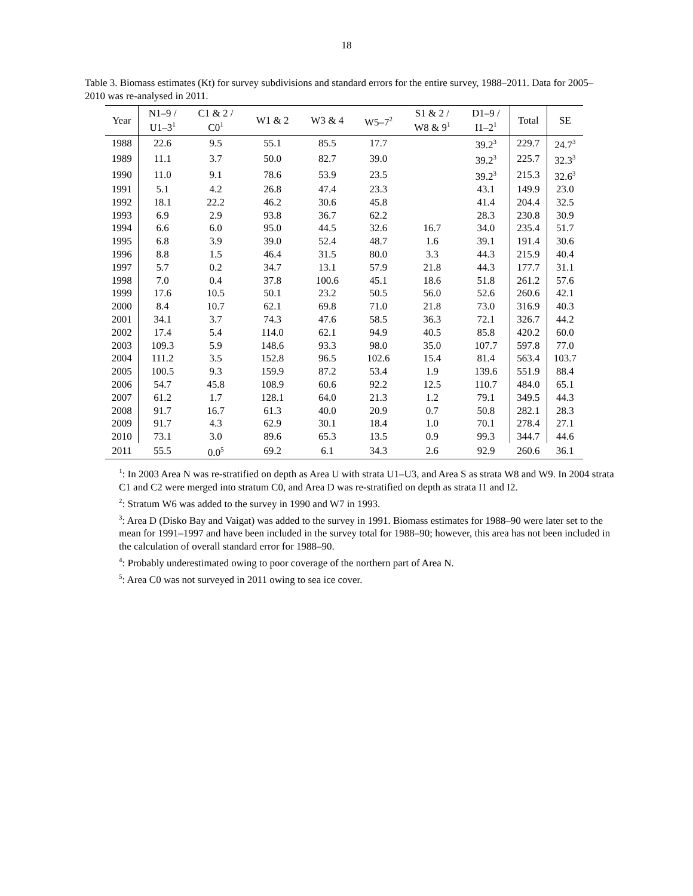18
Table 3. Biomass estimates (Kt) for survey subdivisions and standard errors for the entire survey, 1988–2011. Data for 2005–2010 was re-analysed in 2011.
| Year | N1–9 / U1–3<sup>1</sup> | C1 & 2 / C0<sup>1</sup> | W1 & 2 | W3 & 4 | W5–7<sup>2</sup> | S1 & 2 / W8 & 9<sup>1</sup> | D1–9 / I1–2<sup>1</sup> | Total | SE |
| --- | --- | --- | --- | --- | --- | --- | --- | --- | --- |
| 1988 | 22.6 | 9.5 | 55.1 | 85.5 | 17.7 | | 39.2<sup>3</sup> | 229.7 | 24.7<sup>3</sup> |
| 1989 | 11.1 | 3.7 | 50.0 | 82.7 | 39.0 | | 39.2<sup>3</sup> | 225.7 | 32.3<sup>3</sup> |
| 1990 | 11.0 | 9.1 | 78.6 | 53.9 | 23.5 | | 39.2<sup>3</sup> | 215.3 | 32.6<sup>3</sup> |
| 1991 | 5.1 | 4.2 | 26.8 | 47.4 | 23.3 | | 43.1 | 149.9 | 23.0 |
| 1992 | 18.1 | 22.2 | 46.2 | 30.6 | 45.8 | | 41.4 | 204.4 | 32.5 |
| 1993 | 6.9 | 2.9 | 93.8 | 36.7 | 62.2 | | 28.3 | 230.8 | 30.9 |
| 1994 | 6.6 | 6.0 | 95.0 | 44.5 | 32.6 | 16.7 | 34.0 | 235.4 | 51.7 |
| 1995 | 6.8 | 3.9 | 39.0 | 52.4 | 48.7 | 1.6 | 39.1 | 191.4 | 30.6 |
| 1996 | 8.8 | 1.5 | 46.4 | 31.5 | 80.0 | 3.3 | 44.3 | 215.9 | 40.4 |
| 1997 | 5.7 | 0.2 | 34.7 | 13.1 | 57.9 | 21.8 | 44.3 | 177.7 | 31.1 |
| 1998 | 7.0 | 0.4 | 37.8 | 100.6 | 45.1 | 18.6 | 51.8 | 261.2 | 57.6 |
| 1999 | 17.6 | 10.5 | 50.1 | 23.2 | 50.5 | 56.0 | 52.6 | 260.6 | 42.1 |
| 2000 | 8.4 | 10.7 | 62.1 | 69.8 | 71.0 | 21.8 | 73.0 | 316.9 | 40.3 |
| 2001 | 34.1 | 3.7 | 74.3 | 47.6 | 58.5 | 36.3 | 72.1 | 326.7 | 44.2 |
| 2002 | 17.4 | 5.4 | 114.0 | 62.1 | 94.9 | 40.5 | 85.8 | 420.2 | 60.0 |
| 2003 | 109.3 | 5.9 | 148.6 | 93.3 | 98.0 | 35.0 | 107.7 | 597.8 | 77.0 |
| 2004 | 111.2 | 3.5 | 152.8 | 96.5 | 102.6 | 15.4 | 81.4 | 563.4 | 103.7 |
| 2005 | 100.5 | 9.3 | 159.9 | 87.2 | 53.4 | 1.9 | 139.6 | 551.9 | 88.4 |
| 2006 | 54.7 | 45.8 | 108.9 | 60.6 | 92.2 | 12.5 | 110.7 | 484.0 | 65.1 |
| 2007 | 61.2 | 1.7 | 128.1 | 64.0 | 21.3 | 1.2 | 79.1 | 349.5 | 44.3 |
| 2008 | 91.7 | 16.7 | 61.3 | 40.0 | 20.9 | 0.7 | 50.8 | 282.1 | 28.3 |
| 2009 | 91.7 | 4.3 | 62.9 | 30.1 | 18.4 | 1.0 | 70.1 | 278.4 | 27.1 |
| 2010 | 73.1 | 3.0 | 89.6 | 65.3 | 13.5 | 0.9 | 99.3 | 344.7 | 44.6 |
| 2011 | 55.5 | 0.0<sup>5</sup> | 69.2 | 6.1 | 34.3 | 2.6 | 92.9 | 260.6 | 36.1 |
<sup>1</sup>: In 2003 Area N was re-stratified on depth as Area U with strata U1–U3, and Area S as strata W8 and W9. In 2004 strata C1 and C2 were merged into stratum C0, and Area D was re-stratified on depth as strata I1 and I2.
<sup>2</sup>: Stratum W6 was added to the survey in 1990 and W7 in 1993.
<sup>3</sup>: Area D (Disko Bay and Vaigat) was added to the survey in 1991. Biomass estimates for 1988–90 were later set to the mean for 1991–1997 and have been included in the survey total for 1988–90; however, this area has not been included in the calculation of overall standard error for 1988–90.
<sup>4</sup>: Probably underestimated owing to poor coverage of the northern part of Area N.
<sup>5</sup>: Area C0 was not surveyed in 2011 owing to sea ice cover.